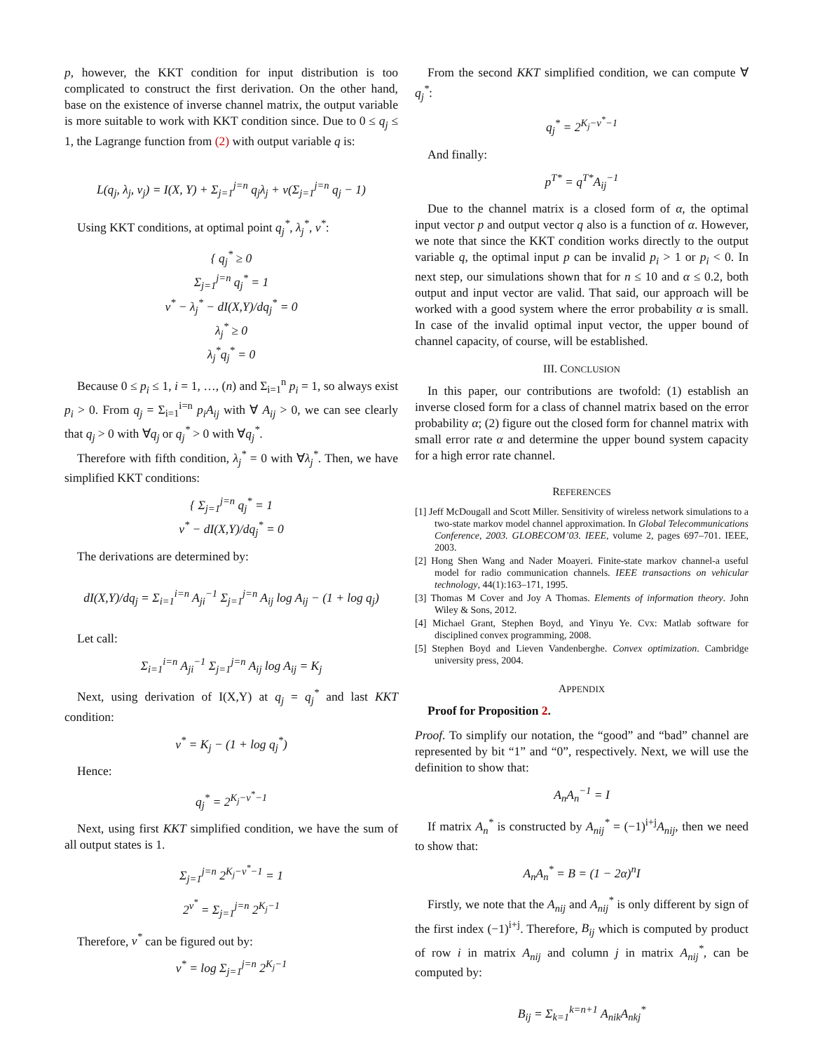p, however, the KKT condition for input distribution is too complicated to construct the first derivation. On the other hand, base on the existence of inverse channel matrix, the output variable is more suitable to work with KKT condition since. Due to 0 ≤ q<sub>j</sub> ≤ 1, the Lagrange function from (2) with output variable q is:
L(q<sub>j</sub>, λ<sub>j</sub>, ν<sub>j</sub>) = I(X, Y) + Σ<sub>j=1</sub><sup>j=n</sup> q<sub>j</sub>λ<sub>j</sub> + ν(Σ<sub>j=1</sub><sup>j=n</sup> q<sub>j</sub> − 1)
Using KKT conditions, at optimal point q<sub>j</sub><sup>*</sup>, λ<sub>j</sub><sup>*</sup>, ν<sup>*</sup>:
{ q<sub>j</sub><sup>*</sup> ≥ 0
Σ<sub>j=1</sub><sup>j=n</sup> q<sub>j</sub><sup>*</sup> = 1
ν<sup>*</sup> − λ<sub>j</sub><sup>*</sup> − dI(X,Y)/dq<sub>j</sub><sup>*</sup> = 0
λ<sub>j</sub><sup>*</sup> ≥ 0
λ<sub>j</sub><sup>*</sup>q<sub>j</sub><sup>*</sup> = 0
Because 0 ≤ p<sub>i</sub> ≤ 1, i = 1, …, (n) and Σ<sub>i=1</sub><sup>n</sup> p<sub>i</sub> = 1, so always exist p<sub>i</sub> > 0. From q<sub>j</sub> = Σ<sub>i=1</sub><sup>i=n</sup> p<sub>i</sub>A<sub>ij</sub> with ∀ A<sub>ij</sub> > 0, we can see clearly that q<sub>j</sub> > 0 with ∀q<sub>j</sub> or q<sub>j</sub><sup>*</sup> > 0 with ∀q<sub>j</sub><sup>*</sup>.
Therefore with fifth condition, λ<sub>j</sub><sup>*</sup> = 0 with ∀λ<sub>j</sub><sup>*</sup>. Then, we have simplified KKT conditions:
{ Σ<sub>j=1</sub><sup>j=n</sup> q<sub>j</sub><sup>*</sup> = 1
ν<sup>*</sup> − dI(X,Y)/dq<sub>j</sub><sup>*</sup> = 0
The derivations are determined by:
dI(X,Y)/dq<sub>j</sub> = Σ<sub>i=1</sub><sup>i=n</sup> A<sub>ji</sub><sup>−1</sup> Σ<sub>j=1</sub><sup>j=n</sup> A<sub>ij</sub> log A<sub>ij</sub> − (1 + log q<sub>j</sub>)
Let call:
Σ<sub>i=1</sub><sup>i=n</sup> A<sub>ji</sub><sup>−1</sup> Σ<sub>j=1</sub><sup>j=n</sup> A<sub>ij</sub> log A<sub>ij</sub> = K<sub>j</sub>
Next, using derivation of I(X,Y) at q<sub>j</sub> = q<sub>j</sub><sup>*</sup> and last KKT condition:
ν<sup>*</sup> = K<sub>j</sub> − (1 + log q<sub>j</sub><sup>*</sup>)
Hence:
q<sub>j</sub><sup>*</sup> = 2<sup>K<sub>j</sub>−ν<sup>*</sup>−1</sup>
Next, using first KKT simplified condition, we have the sum of all output states is 1.
Σ<sub>j=1</sub><sup>j=n</sup> 2<sup>K<sub>j</sub>−ν<sup>*</sup>−1</sup> = 1
2<sup>ν<sup>*</sup></sup> = Σ<sub>j=1</sub><sup>j=n</sup> 2<sup>K<sub>j</sub>−1</sup>
Therefore, ν<sup>*</sup> can be figured out by:
ν<sup>*</sup> = log Σ<sub>j=1</sub><sup>j=n</sup> 2<sup>K<sub>j</sub>−1</sup>
From the second KKT simplified condition, we can compute ∀ q<sub>j</sub><sup>*</sup>:
q<sub>j</sub><sup>*</sup> = 2<sup>K<sub>j</sub>−ν<sup>*</sup>−1</sup>
And finally:
p<sup>T*</sup> = q<sup>T*</sup>A<sub>ij</sub><sup>−1</sup>
Due to the channel matrix is a closed form of α, the optimal input vector p and output vector q also is a function of α. However, we note that since the KKT condition works directly to the output variable q, the optimal input p can be invalid p<sub>i</sub> > 1 or p<sub>i</sub> < 0. In next step, our simulations shown that for n ≤ 10 and α ≤ 0.2, both output and input vector are valid. That said, our approach will be worked with a good system where the error probability α is small. In case of the invalid optimal input vector, the upper bound of channel capacity, of course, will be established.
III. CONCLUSION
In this paper, our contributions are twofold: (1) establish an inverse closed form for a class of channel matrix based on the error probability α; (2) figure out the closed form for channel matrix with small error rate α and determine the upper bound system capacity for a high error rate channel.
REFERENCES
[1] Jeff McDougall and Scott Miller. Sensitivity of wireless network simulations to a two-state markov model channel approximation. In Global Telecommunications Conference, 2003. GLOBECOM’03. IEEE, volume 2, pages 697–701. IEEE, 2003.
[2] Hong Shen Wang and Nader Moayeri. Finite-state markov channel-a useful model for radio communication channels. IEEE transactions on vehicular technology, 44(1):163–171, 1995.
[3] Thomas M Cover and Joy A Thomas. Elements of information theory. John Wiley & Sons, 2012.
[4] Michael Grant, Stephen Boyd, and Yinyu Ye. Cvx: Matlab software for disciplined convex programming, 2008.
[5] Stephen Boyd and Lieven Vandenberghe. Convex optimization. Cambridge university press, 2004.
APPENDIX
Proof for Proposition 2.
Proof. To simplify our notation, the “good” and “bad” channel are represented by bit “1” and “0”, respectively. Next, we will use the definition to show that:
A<sub>n</sub>A<sub>n</sub><sup>−1</sup> = I
If matrix A<sub>n</sub><sup>*</sup> is constructed by A<sub>nij</sub><sup>*</sup> = (−1)<sup>i+j</sup>A<sub>nij</sub>, then we need to show that:
A<sub>n</sub>A<sub>n</sub><sup>*</sup> = B = (1 − 2α)<sup>n</sup>I
Firstly, we note that the A<sub>nij</sub> and A<sub>nij</sub><sup>*</sup> is only different by sign of the first index (−1)<sup>i+j</sup>. Therefore, B<sub>ij</sub> which is computed by product of row i in matrix A<sub>nij</sub> and column j in matrix A<sub>nij</sub><sup>*</sup>, can be computed by:
B<sub>ij</sub> = Σ<sub>k=1</sub><sup>k=n+1</sup> A<sub>nik</sub>A<sub>nkj</sub><sup>*</sup>